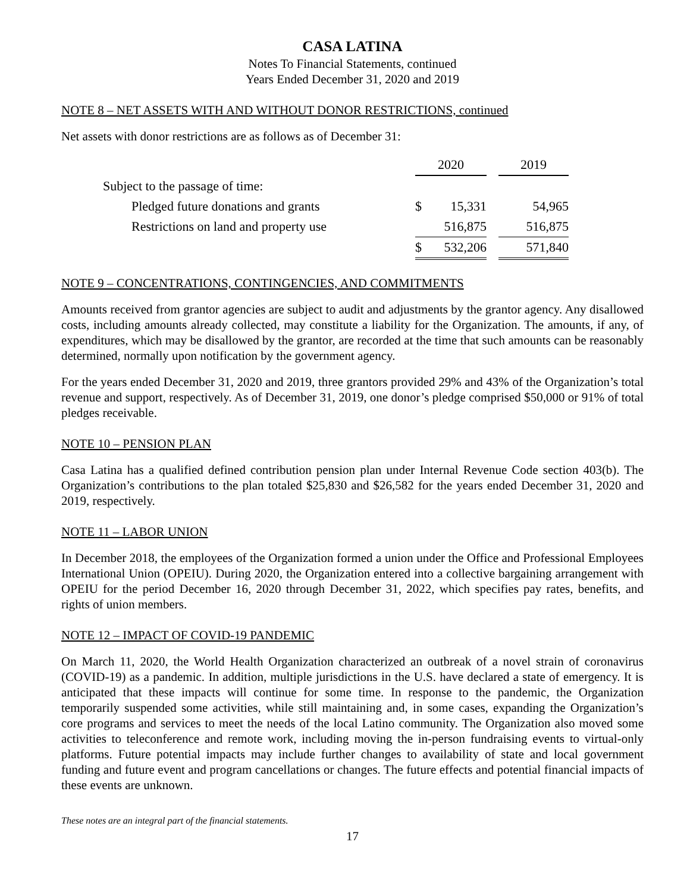CASA LATINA
Notes To Financial Statements, continued
Years Ended December 31, 2020 and 2019
NOTE 8 – NET ASSETS WITH AND WITHOUT DONOR RESTRICTIONS, continued
Net assets with donor restrictions are as follows as of December 31:
| | 2020 | | | 2019 |
| Subject to the passage of time: | | | | |
| Pledged future donations and grants | $ | 15,331 | | 54,965 |
| Restrictions on land and property use | | 516,875 | | 516,875 |
| | $ | 532,206 | | 571,840 |
NOTE 9 – CONCENTRATIONS, CONTINGENCIES, AND COMMITMENTS
Amounts received from grantor agencies are subject to audit and adjustments by the grantor agency. Any disallowed costs, including amounts already collected, may constitute a liability for the Organization. The amounts, if any, of expenditures, which may be disallowed by the grantor, are recorded at the time that such amounts can be reasonably determined, normally upon notification by the government agency.
For the years ended December 31, 2020 and 2019, three grantors provided 29% and 43% of the Organization’s total revenue and support, respectively. As of December 31, 2019, one donor’s pledge comprised $50,000 or 91% of total pledges receivable.
NOTE 10 – PENSION PLAN
Casa Latina has a qualified defined contribution pension plan under Internal Revenue Code section 403(b). The Organization’s contributions to the plan totaled $25,830 and $26,582 for the years ended December 31, 2020 and 2019, respectively.
NOTE 11 – LABOR UNION
In December 2018, the employees of the Organization formed a union under the Office and Professional Employees International Union (OPEIU). During 2020, the Organization entered into a collective bargaining arrangement with OPEIU for the period December 16, 2020 through December 31, 2022, which specifies pay rates, benefits, and rights of union members.
NOTE 12 – IMPACT OF COVID-19 PANDEMIC
On March 11, 2020, the World Health Organization characterized an outbreak of a novel strain of coronavirus (COVID-19) as a pandemic. In addition, multiple jurisdictions in the U.S. have declared a state of emergency. It is anticipated that these impacts will continue for some time. In response to the pandemic, the Organization temporarily suspended some activities, while still maintaining and, in some cases, expanding the Organization’s core programs and services to meet the needs of the local Latino community. The Organization also moved some activities to teleconference and remote work, including moving the in-person fundraising events to virtual-only platforms. Future potential impacts may include further changes to availability of state and local government funding and future event and program cancellations or changes. The future effects and potential financial impacts of these events are unknown.
These notes are an integral part of the financial statements.
17